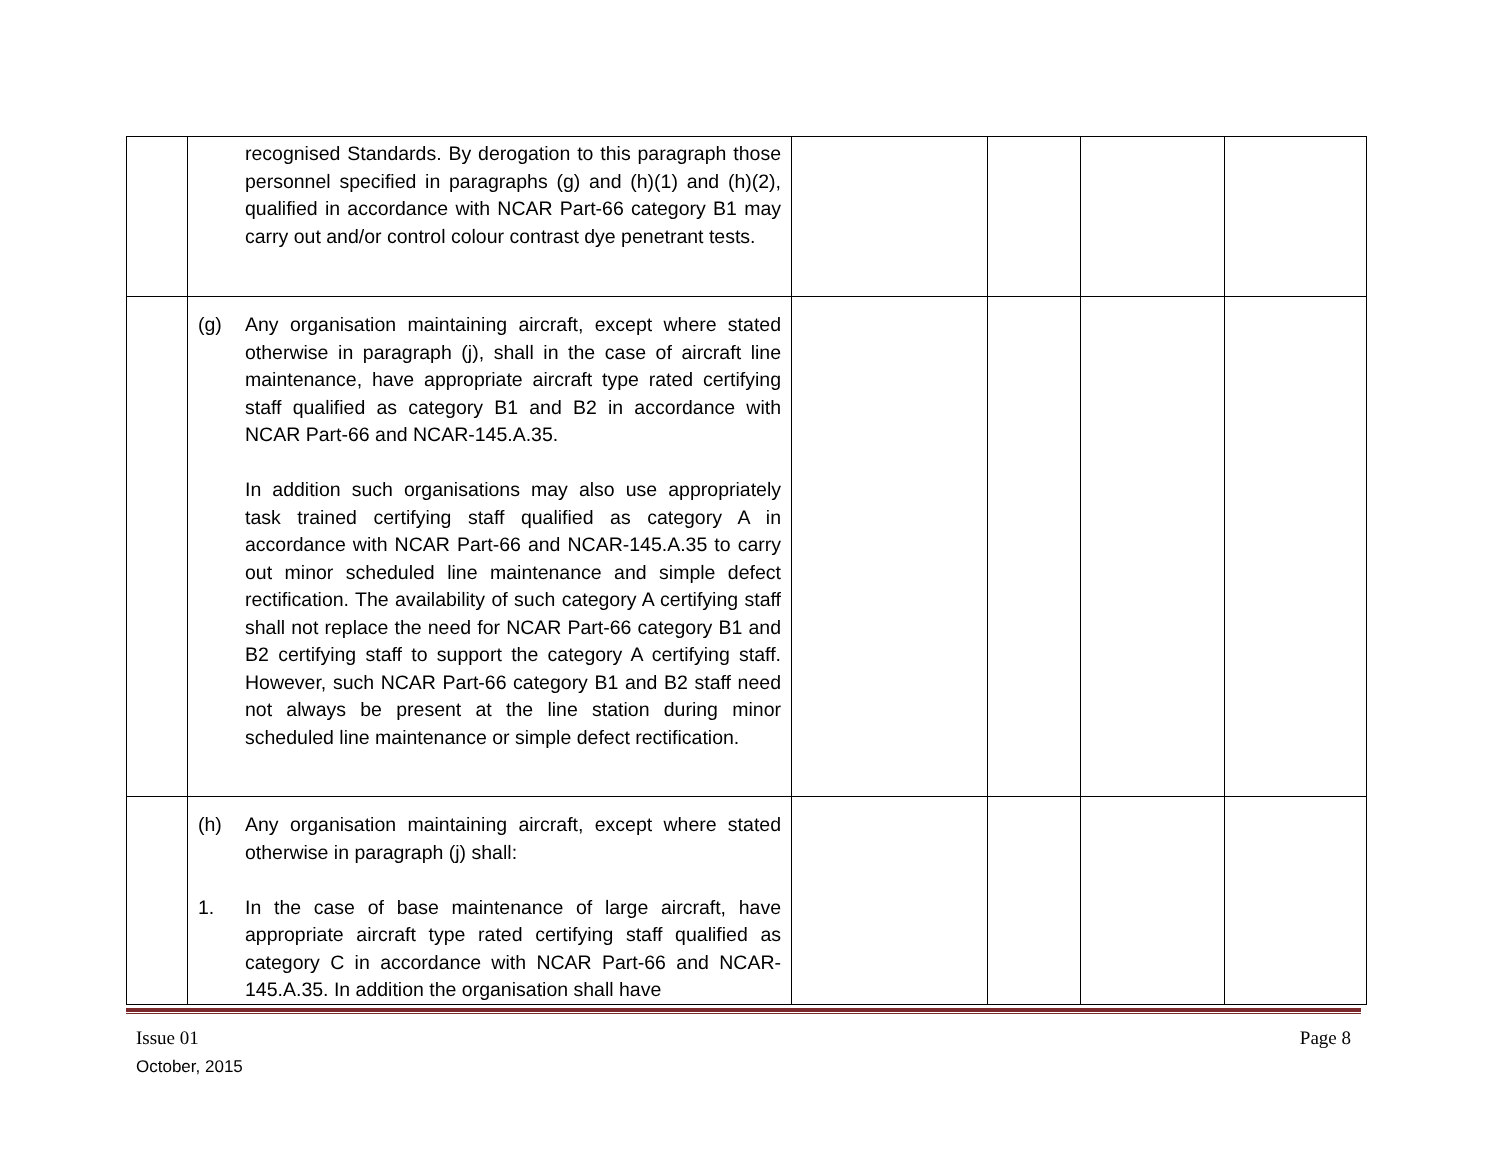| | recognised Standards. By derogation to this paragraph those personnel specified in paragraphs (g) and (h)(1) and (h)(2), qualified in accordance with NCAR Part-66 category B1 may carry out and/or control colour contrast dye penetrant tests. | | | | |
| | (g) Any organisation maintaining aircraft, except where stated otherwise in paragraph (j), shall in the case of aircraft line maintenance, have appropriate aircraft type rated certifying staff qualified as category B1 and B2 in accordance with NCAR Part-66 and NCAR-145.A.35. In addition such organisations may also use appropriately task trained certifying staff qualified as category A in accordance with NCAR Part-66 and NCAR-145.A.35 to carry out minor scheduled line maintenance and simple defect rectification. The availability of such category A certifying staff shall not replace the need for NCAR Part-66 category B1 and B2 certifying staff to support the category A certifying staff. However, such NCAR Part-66 category B1 and B2 staff need not always be present at the line station during minor scheduled line maintenance or simple defect rectification. | | | | |
| | (h) Any organisation maintaining aircraft, except where stated otherwise in paragraph (j) shall: 1. In the case of base maintenance of large aircraft, have appropriate aircraft type rated certifying staff qualified as category C in accordance with NCAR Part-66 and NCAR-145.A.35. In addition the organisation shall have | | | | |
Issue 01
October, 2015
Page 8